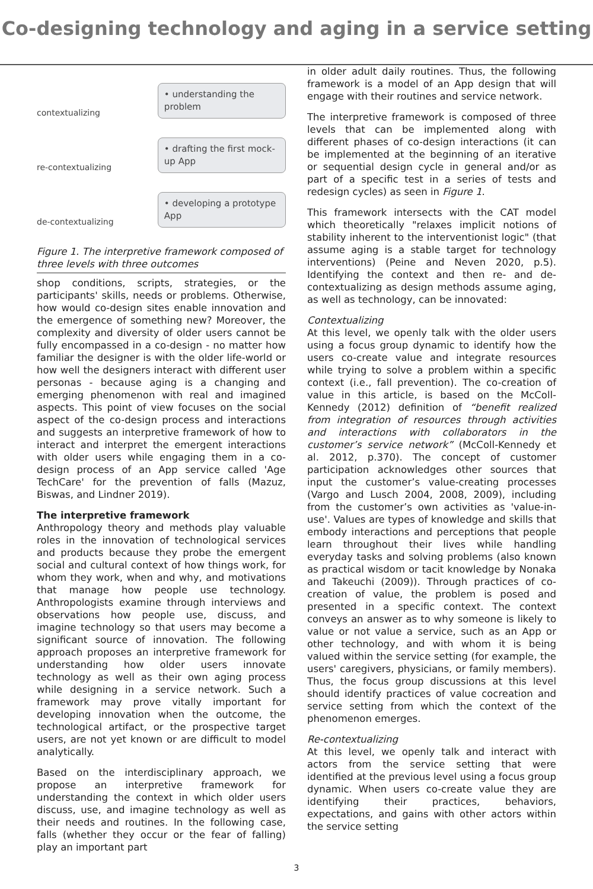Co-designing technology and aging in a service setting
contextualizing
• understanding the problem
re-contextualizing
• drafting the first mock-up App
de-contextualizing
• developing a prototype App
Figure 1. The interpretive framework composed of three levels with three outcomes
shop conditions, scripts, strategies, or the participants' skills, needs or problems. Otherwise, how would co-design sites enable innovation and the emergence of something new? Moreover, the complexity and diversity of older users cannot be fully encompassed in a co-design - no matter how familiar the designer is with the older life-world or how well the designers interact with different user personas - because aging is a changing and emerging phenomenon with real and imagined aspects. This point of view focuses on the social aspect of the co-design process and interactions and suggests an interpretive framework of how to interact and interpret the emergent interactions with older users while engaging them in a co-design process of an App service called 'Age TechCare' for the prevention of falls (Mazuz, Biswas, and Lindner 2019).
The interpretive framework
Anthropology theory and methods play valuable roles in the innovation of technological services and products because they probe the emergent social and cultural context of how things work, for whom they work, when and why, and motivations that manage how people use technology. Anthropologists examine through interviews and observations how people use, discuss, and imagine technology so that users may become a significant source of innovation. The following approach proposes an interpretive framework for understanding how older users innovate technology as well as their own aging process while designing in a service network. Such a framework may prove vitally important for developing innovation when the outcome, the technological artifact, or the prospective target users, are not yet known or are difficult to model analytically.
Based on the interdisciplinary approach, we propose an interpretive framework for understanding the context in which older users discuss, use, and imagine technology as well as their needs and routines. In the following case, falls (whether they occur or the fear of falling) play an important part
in older adult daily routines. Thus, the following framework is a model of an App design that will engage with their routines and service network.
The interpretive framework is composed of three levels that can be implemented along with different phases of co-design interactions (it can be implemented at the beginning of an iterative or sequential design cycle in general and/or as part of a specific test in a series of tests and redesign cycles) as seen in Figure 1.
This framework intersects with the CAT model which theoretically "relaxes implicit notions of stability inherent to the interventionist logic" (that assume aging is a stable target for technology interventions) (Peine and Neven 2020, p.5). Identifying the context and then re- and de-contextualizing as design methods assume aging, as well as technology, can be innovated:
Contextualizing
At this level, we openly talk with the older users using a focus group dynamic to identify how the users co-create value and integrate resources while trying to solve a problem within a specific context (i.e., fall prevention). The co-creation of value in this article, is based on the McColl-Kennedy (2012) definition of “benefit realized from integration of resources through activities and interactions with collaborators in the customer’s service network” (McColl-Kennedy et al. 2012, p.370). The concept of customer participation acknowledges other sources that input the customer’s value-creating processes (Vargo and Lusch 2004, 2008, 2009), including from the customer’s own activities as 'value-in-use'. Values are types of knowledge and skills that embody interactions and perceptions that people learn throughout their lives while handling everyday tasks and solving problems (also known as practical wisdom or tacit knowledge by Nonaka and Takeuchi (2009)). Through practices of co-creation of value, the problem is posed and presented in a specific context. The context conveys an answer as to why someone is likely to value or not value a service, such as an App or other technology, and with whom it is being valued within the service setting (for example, the users' caregivers, physicians, or family members). Thus, the focus group discussions at this level should identify practices of value cocreation and service setting from which the context of the phenomenon emerges.
Re-contextualizing
At this level, we openly talk and interact with actors from the service setting that were identified at the previous level using a focus group dynamic. When users co-create value they are identifying their practices, behaviors, expectations, and gains with other actors within the service setting
3